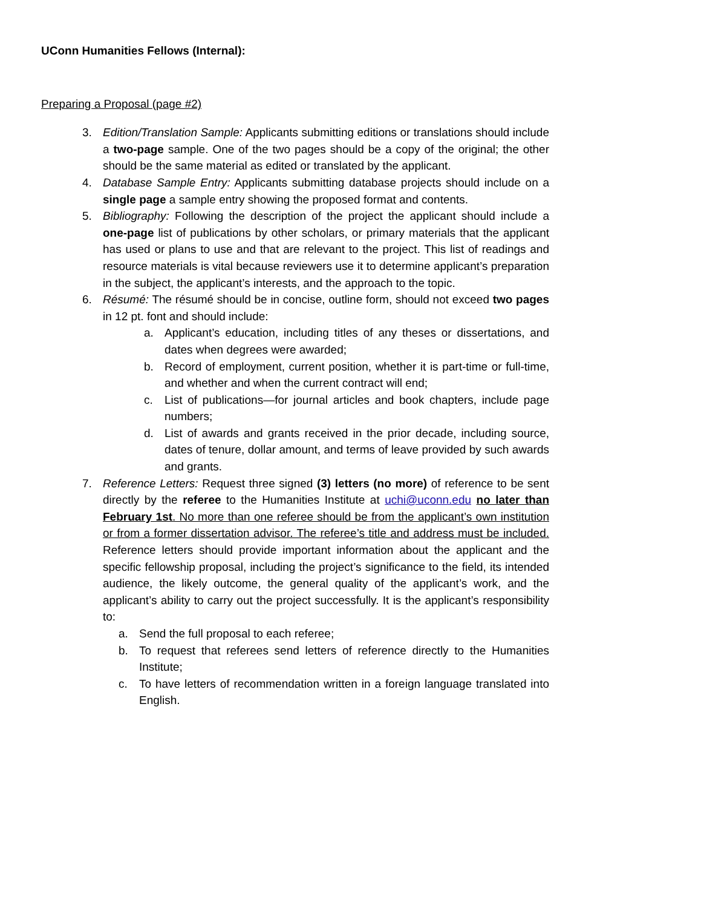UConn Humanities Fellows (Internal):
Preparing a Proposal (page #2)
3. Edition/Translation Sample: Applicants submitting editions or translations should include a two-page sample. One of the two pages should be a copy of the original; the other should be the same material as edited or translated by the applicant.
4. Database Sample Entry: Applicants submitting database projects should include on a single page a sample entry showing the proposed format and contents.
5. Bibliography: Following the description of the project the applicant should include a one-page list of publications by other scholars, or primary materials that the applicant has used or plans to use and that are relevant to the project. This list of readings and resource materials is vital because reviewers use it to determine applicant’s preparation in the subject, the applicant’s interests, and the approach to the topic.
6. Résumé: The résumé should be in concise, outline form, should not exceed two pages in 12 pt. font and should include:
a. Applicant’s education, including titles of any theses or dissertations, and dates when degrees were awarded;
b. Record of employment, current position, whether it is part-time or full-time, and whether and when the current contract will end;
c. List of publications—for journal articles and book chapters, include page numbers;
d. List of awards and grants received in the prior decade, including source, dates of tenure, dollar amount, and terms of leave provided by such awards and grants.
7. Reference Letters: Request three signed (3) letters (no more) of reference to be sent directly by the referee to the Humanities Institute at uchi@uconn.edu no later than February 1st. No more than one referee should be from the applicant’s own institution or from a former dissertation advisor. The referee’s title and address must be included. Reference letters should provide important information about the applicant and the specific fellowship proposal, including the project’s significance to the field, its intended audience, the likely outcome, the general quality of the applicant’s work, and the applicant’s ability to carry out the project successfully. It is the applicant’s responsibility to:
a. Send the full proposal to each referee;
b. To request that referees send letters of reference directly to the Humanities Institute;
c. To have letters of recommendation written in a foreign language translated into English.